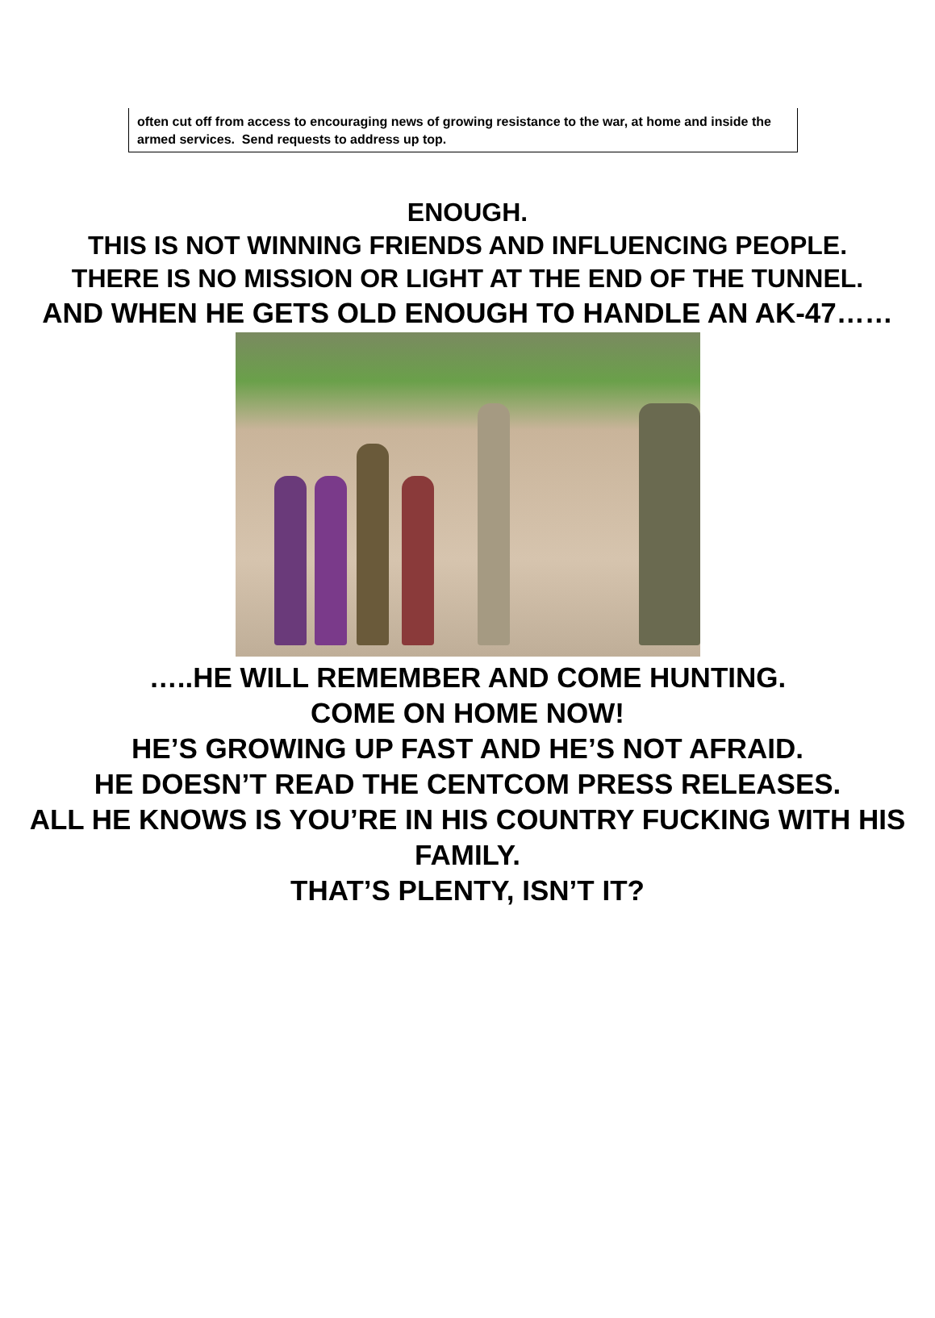often cut off from access to encouraging news of growing resistance to the war, at home and inside the armed services. Send requests to address up top.
ENOUGH.
THIS IS NOT WINNING FRIENDS AND INFLUENCING PEOPLE.
THERE IS NO MISSION OR LIGHT AT THE END OF THE TUNNEL.
AND WHEN HE GETS OLD ENOUGH TO HANDLE AN AK-47……
…..HE WILL REMEMBER AND COME HUNTING.
COME ON HOME NOW!
HE’S GROWING UP FAST AND HE’S NOT AFRAID.
HE DOESN’T READ THE CENTCOM PRESS RELEASES.
ALL HE KNOWS IS YOU’RE IN HIS COUNTRY FUCKING WITH HIS FAMILY.
THAT’S PLENTY, ISN’T IT?